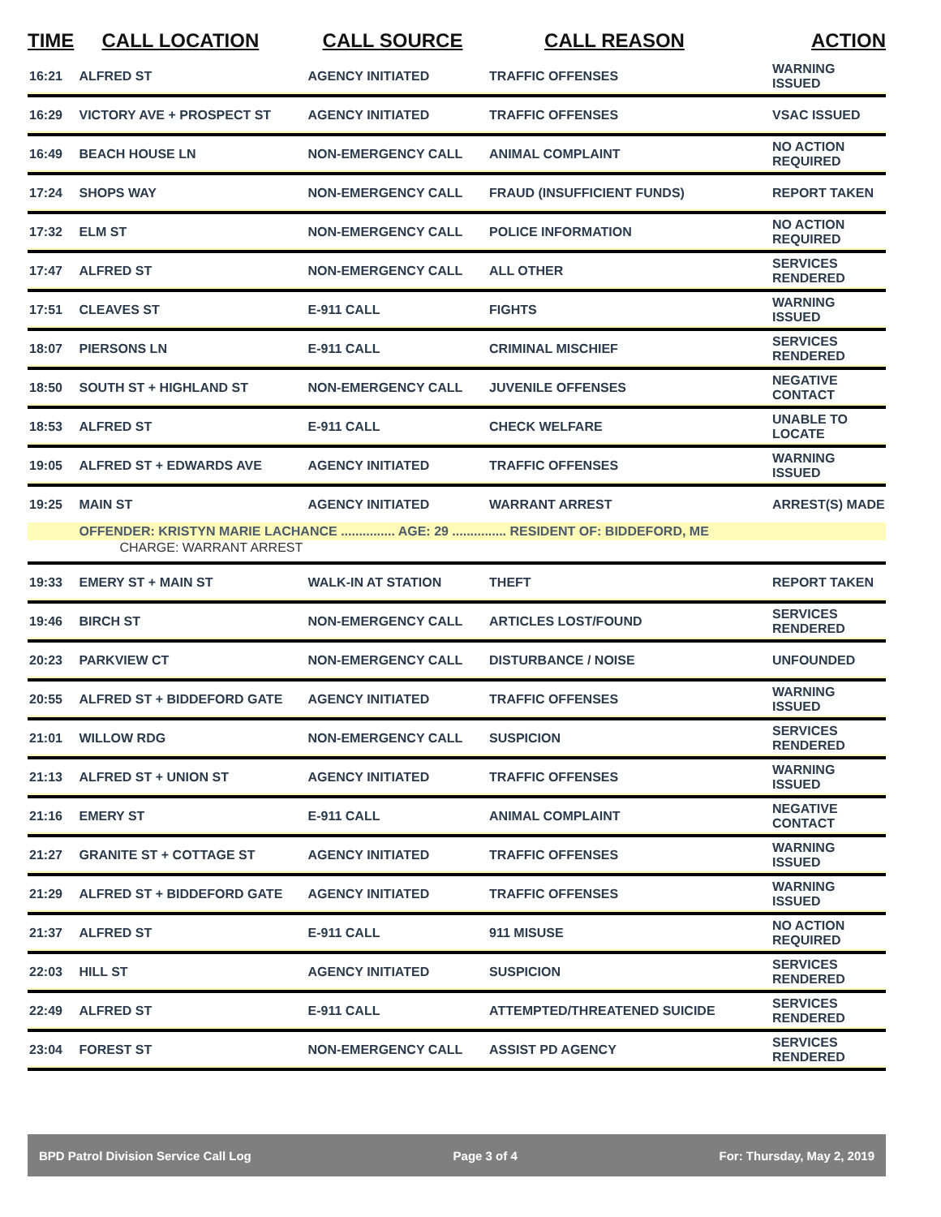| TIME | CALL LOCATION | CALL SOURCE | CALL REASON | ACTION |
| --- | --- | --- | --- | --- |
| 16:21 | ALFRED ST | AGENCY INITIATED | TRAFFIC OFFENSES | WARNING ISSUED |
| 16:29 | VICTORY AVE + PROSPECT ST | AGENCY INITIATED | TRAFFIC OFFENSES | VSAC ISSUED |
| 16:49 | BEACH HOUSE LN | NON-EMERGENCY CALL | ANIMAL COMPLAINT | NO ACTION REQUIRED |
| 17:24 | SHOPS WAY | NON-EMERGENCY CALL | FRAUD (INSUFFICIENT FUNDS) | REPORT TAKEN |
| 17:32 | ELM ST | NON-EMERGENCY CALL | POLICE INFORMATION | NO ACTION REQUIRED |
| 17:47 | ALFRED ST | NON-EMERGENCY CALL | ALL OTHER | SERVICES RENDERED |
| 17:51 | CLEAVES ST | E-911 CALL | FIGHTS | WARNING ISSUED |
| 18:07 | PIERSONS LN | E-911 CALL | CRIMINAL MISCHIEF | SERVICES RENDERED |
| 18:50 | SOUTH ST + HIGHLAND ST | NON-EMERGENCY CALL | JUVENILE OFFENSES | NEGATIVE CONTACT |
| 18:53 | ALFRED ST | E-911 CALL | CHECK WELFARE | UNABLE TO LOCATE |
| 19:05 | ALFRED ST + EDWARDS AVE | AGENCY INITIATED | TRAFFIC OFFENSES | WARNING ISSUED |
| 19:25 | MAIN ST | AGENCY INITIATED | WARRANT ARREST | ARREST(S) MADE |
| | OFFENDER: KRISTYN MARIE LACHANCE ............... AGE: 29 ............... RESIDENT OF: BIDDEFORD, ME | | | |
| | CHARGE: WARRANT ARREST | | | |
| 19:33 | EMERY ST + MAIN ST | WALK-IN AT STATION | THEFT | REPORT TAKEN |
| 19:46 | BIRCH ST | NON-EMERGENCY CALL | ARTICLES LOST/FOUND | SERVICES RENDERED |
| 20:23 | PARKVIEW CT | NON-EMERGENCY CALL | DISTURBANCE / NOISE | UNFOUNDED |
| 20:55 | ALFRED ST + BIDDEFORD GATE | AGENCY INITIATED | TRAFFIC OFFENSES | WARNING ISSUED |
| 21:01 | WILLOW RDG | NON-EMERGENCY CALL | SUSPICION | SERVICES RENDERED |
| 21:13 | ALFRED ST + UNION ST | AGENCY INITIATED | TRAFFIC OFFENSES | WARNING ISSUED |
| 21:16 | EMERY ST | E-911 CALL | ANIMAL COMPLAINT | NEGATIVE CONTACT |
| 21:27 | GRANITE ST + COTTAGE ST | AGENCY INITIATED | TRAFFIC OFFENSES | WARNING ISSUED |
| 21:29 | ALFRED ST + BIDDEFORD GATE | AGENCY INITIATED | TRAFFIC OFFENSES | WARNING ISSUED |
| 21:37 | ALFRED ST | E-911 CALL | 911 MISUSE | NO ACTION REQUIRED |
| 22:03 | HILL ST | AGENCY INITIATED | SUSPICION | SERVICES RENDERED |
| 22:49 | ALFRED ST | E-911 CALL | ATTEMPTED/THREATENED SUICIDE | SERVICES RENDERED |
| 23:04 | FOREST ST | NON-EMERGENCY CALL | ASSIST PD AGENCY | SERVICES RENDERED |
BPD Patrol Division Service Call Log Page 3 of 4 For: Thursday, May 2, 2019